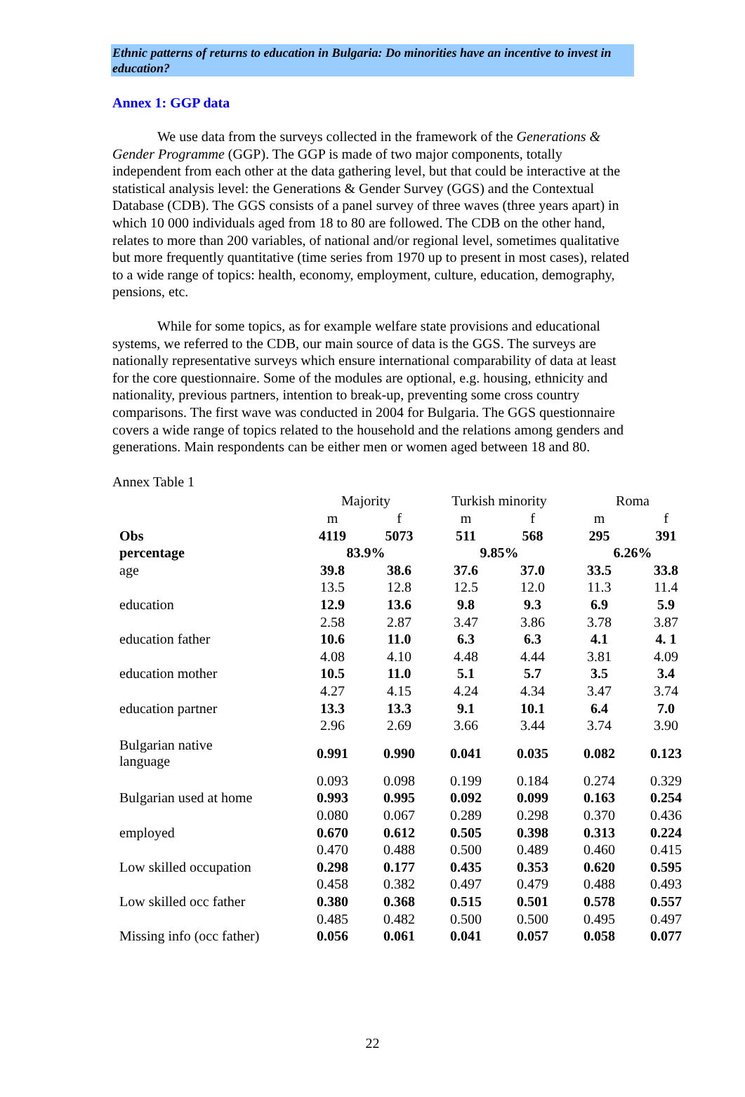Ethnic patterns of returns to education in Bulgaria: Do minorities have an incentive to invest in education?
Annex 1: GGP data
We use data from the surveys collected in the framework of the Generations & Gender Programme (GGP). The GGP is made of two major components, totally independent from each other at the data gathering level, but that could be interactive at the statistical analysis level: the Generations & Gender Survey (GGS) and the Contextual Database (CDB). The GGS consists of a panel survey of three waves (three years apart) in which 10 000 individuals aged from 18 to 80 are followed. The CDB on the other hand, relates to more than 200 variables, of national and/or regional level, sometimes qualitative but more frequently quantitative (time series from 1970 up to present in most cases), related to a wide range of topics: health, economy, employment, culture, education, demography, pensions, etc.
While for some topics, as for example welfare state provisions and educational systems, we referred to the CDB, our main source of data is the GGS. The surveys are nationally representative surveys which ensure international comparability of data at least for the core questionnaire. Some of the modules are optional, e.g. housing, ethnicity and nationality, previous partners, intention to break-up, preventing some cross country comparisons. The first wave was conducted in 2004 for Bulgaria. The GGS questionnaire covers a wide range of topics related to the household and the relations among genders and generations. Main respondents can be either men or women aged between 18 and 80.
Annex Table 1
| | Majority | | Turkish minority | | Roma | |
| | m | f | m | f | m | f |
| Obs | 4119 | 5073 | 511 | 568 | 295 | 391 |
| percentage | 83.9% | | 9.85% | | 6.26% | |
| age | 39.8 | 38.6 | 37.6 | 37.0 | 33.5 | 33.8 |
| | 13.5 | 12.8 | 12.5 | 12.0 | 11.3 | 11.4 |
| education | 12.9 | 13.6 | 9.8 | 9.3 | 6.9 | 5.9 |
| | 2.58 | 2.87 | 3.47 | 3.86 | 3.78 | 3.87 |
| education father | 10.6 | 11.0 | 6.3 | 6.3 | 4.1 | 4. 1 |
| | 4.08 | 4.10 | 4.48 | 4.44 | 3.81 | 4.09 |
| education mother | 10.5 | 11.0 | 5.1 | 5.7 | 3.5 | 3.4 |
| | 4.27 | 4.15 | 4.24 | 4.34 | 3.47 | 3.74 |
| education partner | 13.3 | 13.3 | 9.1 | 10.1 | 6.4 | 7.0 |
| | 2.96 | 2.69 | 3.66 | 3.44 | 3.74 | 3.90 |
| Bulgarian native language | 0.991 | 0.990 | 0.041 | 0.035 | 0.082 | 0.123 |
| | 0.093 | 0.098 | 0.199 | 0.184 | 0.274 | 0.329 |
| Bulgarian used at home | 0.993 | 0.995 | 0.092 | 0.099 | 0.163 | 0.254 |
| | 0.080 | 0.067 | 0.289 | 0.298 | 0.370 | 0.436 |
| employed | 0.670 | 0.612 | 0.505 | 0.398 | 0.313 | 0.224 |
| | 0.470 | 0.488 | 0.500 | 0.489 | 0.460 | 0.415 |
| Low skilled occupation | 0.298 | 0.177 | 0.435 | 0.353 | 0.620 | 0.595 |
| | 0.458 | 0.382 | 0.497 | 0.479 | 0.488 | 0.493 |
| Low skilled occ father | 0.380 | 0.368 | 0.515 | 0.501 | 0.578 | 0.557 |
| | 0.485 | 0.482 | 0.500 | 0.500 | 0.495 | 0.497 |
| Missing info (occ father) | 0.056 | 0.061 | 0.041 | 0.057 | 0.058 | 0.077 |
22